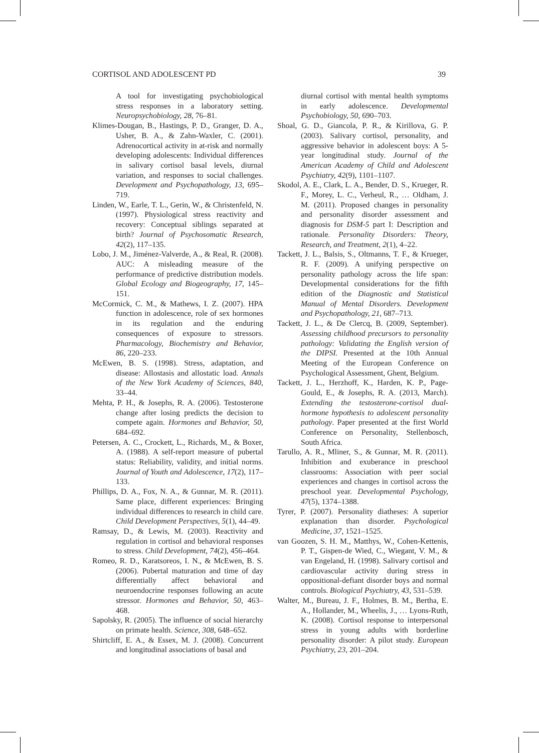CORTISOL AND ADOLESCENT PD 39
A tool for investigating psychobiological stress responses in a laboratory setting. Neuropsychobiology, 28, 76–81.
Klimes-Dougan, B., Hastings, P. D., Granger, D. A., Usher, B. A., & Zahn-Waxler, C. (2001). Adrenocortical activity in at-risk and normally developing adolescents: Individual differences in salivary cortisol basal levels, diurnal variation, and responses to social challenges. Development and Psychopathology, 13, 695–719.
Linden, W., Earle, T. L., Gerin, W., & Christenfeld, N. (1997). Physiological stress reactivity and recovery: Conceptual siblings separated at birth? Journal of Psychosomatic Research, 42(2), 117–135.
Lobo, J. M., Jiménez-Valverde, A., & Real, R. (2008). AUC: A misleading measure of the performance of predictive distribution models. Global Ecology and Biogeography, 17, 145–151.
McCormick, C. M., & Mathews, I. Z. (2007). HPA function in adolescence, role of sex hormones in its regulation and the enduring consequences of exposure to stressors. Pharmacology, Biochemistry and Behavior, 86, 220–233.
McEwen, B. S. (1998). Stress, adaptation, and disease: Allostasis and allostatic load. Annals of the New York Academy of Sciences, 840, 33–44.
Mehta, P. H., & Josephs, R. A. (2006). Testosterone change after losing predicts the decision to compete again. Hormones and Behavior, 50, 684–692.
Petersen, A. C., Crockett, L., Richards, M., & Boxer, A. (1988). A self-report measure of pubertal status: Reliability, validity, and initial norms. Journal of Youth and Adolescence, 17(2), 117–133.
Phillips, D. A., Fox, N. A., & Gunnar, M. R. (2011). Same place, different experiences: Bringing individual differences to research in child care. Child Development Perspectives, 5(1), 44–49.
Ramsay, D., & Lewis, M. (2003). Reactivity and regulation in cortisol and behavioral responses to stress. Child Development, 74(2), 456–464.
Romeo, R. D., Karatsoreos, I. N., & McEwen, B. S. (2006). Pubertal maturation and time of day differentially affect behavioral and neuroendocrine responses following an acute stressor. Hormones and Behavior, 50, 463–468.
Sapolsky, R. (2005). The influence of social hierarchy on primate health. Science, 308, 648–652.
Shirtcliff, E. A., & Essex, M. J. (2008). Concurrent and longitudinal associations of basal and
diurnal cortisol with mental health symptoms in early adolescence. Developmental Psychobiology, 50, 690–703.
Shoal, G. D., Giancola, P. R., & Kirillova, G. P. (2003). Salivary cortisol, personality, and aggressive behavior in adolescent boys: A 5-year longitudinal study. Journal of the American Academy of Child and Adolescent Psychiatry, 42(9), 1101–1107.
Skodol, A. E., Clark, L. A., Bender, D. S., Krueger, R. F., Morey, L. C., Verheul, R., … Oldham, J. M. (2011). Proposed changes in personality and personality disorder assessment and diagnosis for DSM-5 part I: Description and rationale. Personality Disorders: Theory, Research, and Treatment, 2(1), 4–22.
Tackett, J. L., Balsis, S., Oltmanns, T. F., & Krueger, R. F. (2009). A unifying perspective on personality pathology across the life span: Developmental considerations for the fifth edition of the Diagnostic and Statistical Manual of Mental Disorders. Development and Psychopathology, 21, 687–713.
Tackett, J. L., & De Clercq, B. (2009, September). Assessing childhood precursors to personality pathology: Validating the English version of the DIPSI. Presented at the 10th Annual Meeting of the European Conference on Psychological Assessment, Ghent, Belgium.
Tackett, J. L., Herzhoff, K., Harden, K. P., Page-Gould, E., & Josephs, R. A. (2013, March). Extending the testosterone-cortisol dual-hormone hypothesis to adolescent personality pathology. Paper presented at the first World Conference on Personality, Stellenbosch, South Africa.
Tarullo, A. R., Mliner, S., & Gunnar, M. R. (2011). Inhibition and exuberance in preschool classrooms: Association with peer social experiences and changes in cortisol across the preschool year. Developmental Psychology, 47(5), 1374–1388.
Tyrer, P. (2007). Personality diatheses: A superior explanation than disorder. Psychological Medicine, 37, 1521–1525.
van Goozen, S. H. M., Matthys, W., Cohen-Kettenis, P. T., Gispen-de Wied, C., Wiegant, V. M., & van Engeland, H. (1998). Salivary cortisol and cardiovascular activity during stress in oppositional-defiant disorder boys and normal controls. Biological Psychiatry, 43, 531–539.
Walter, M., Bureau, J. F., Holmes, B. M., Bertha, E. A., Hollander, M., Wheelis, J., … Lyons-Ruth, K. (2008). Cortisol response to interpersonal stress in young adults with borderline personality disorder: A pilot study. European Psychiatry, 23, 201–204.